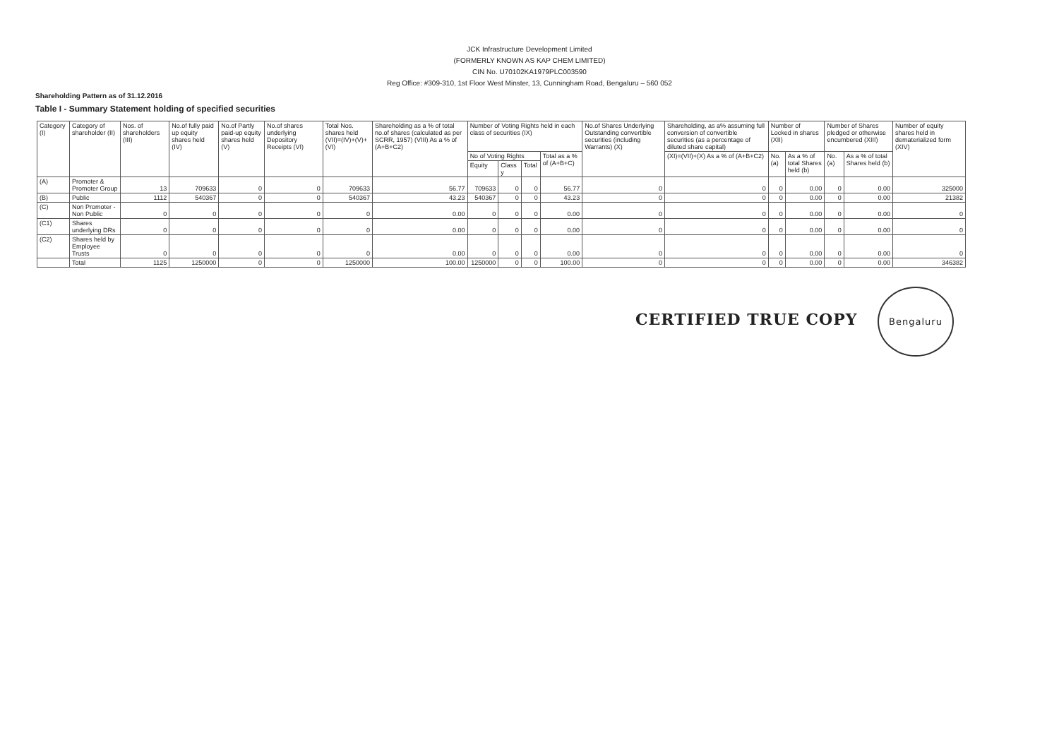JCK Infrastructure Development Limited
(FORMERLY KNOWN AS KAP CHEM LIMITED)
CIN No. U70102KA1979PLC003590
Reg Office: #309-310, 1st Floor West Minster, 13, Cunningham Road, Bengaluru – 560 052
Shareholding Pattern as of 31.12.2016
Table I - Summary Statement holding of specified securities
| Category (I) | Category of shareholder (II) | Nos. of shareholders (III) | No.of fully paid up equity shares held (IV) | No.of Partly paid-up equity shares held (V) | No.of shares underlying Depository Receipts (VI) | Total Nos. shares held (VII)=(IV)+(V)+(VI) | Shareholding as a % of total no.of shares (calculated as per SCRR, 1957) (VIII) As a % of (A+B+C2) | Number of Voting Rights held in each class of securities (IX) | | | | No.of Shares Underlying Outstanding convertible securities (including Warrants) (X) | Shareholding, as a% assuming full conversion of convertible securities (as a percentage of diluted share capital) | Number of Locked in shares (XII) | | Number of Shares pledged or otherwise encumbered (XIII) | | Number of equity shares held in dematerialized form (XIV) |
| --- | --- | --- | --- | --- | --- | --- | --- | --- | --- | --- | --- | --- | --- | --- | --- | --- | --- | --- |
| | | | | | | | | No of Voting Rights | | | Total as a % of (A+B+C) | | (XI)=(VII)+(X) As a % of (A+B+C2) | No. (a) | As a % of total Shares held (b) | No. (a) | As a % of total Shares held (b) | |
| | | | | | | | | Equity | Class y | Total | | | | | | | | |
| (A) | Promoter & Promoter Group | 13 | 709633 | 0 | 0 | 709633 | 56.77 | 709633 | 0 | 0 | 56.77 | 0 | 0 | 0 | 0.00 | 0 | 0.00 | 325000 |
| (B) | Public | 1112 | 540367 | 0 | 0 | 540367 | 43.23 | 540367 | 0 | 0 | 43.23 | 0 | 0 | 0 | 0.00 | 0 | 0.00 | 21382 |
| (C) | Non Promoter - Non Public | 0 | 0 | 0 | 0 | 0 | 0.00 | 0 | 0 | 0 | 0.00 | 0 | 0 | 0 | 0.00 | 0 | 0.00 | 0 |
| (C1) | Shares underlying DRs | 0 | 0 | 0 | 0 | 0 | 0.00 | 0 | 0 | 0 | 0.00 | 0 | 0 | 0 | 0.00 | 0 | 0.00 | 0 |
| (C2) | Shares held by Employee Trusts | 0 | 0 | 0 | 0 | 0 | 0.00 | 0 | 0 | 0 | 0.00 | 0 | 0 | 0 | 0.00 | 0 | 0.00 | 0 |
| | Total | 1125 | 1250000 | 0 | 0 | 1250000 | 100.00 | 1250000 | 0 | 0 | 100.00 | 0 | 0 | 0 | 0.00 | 0 | 0.00 | 346382 |
CERTIFIED TRUE COPY Bengaluru